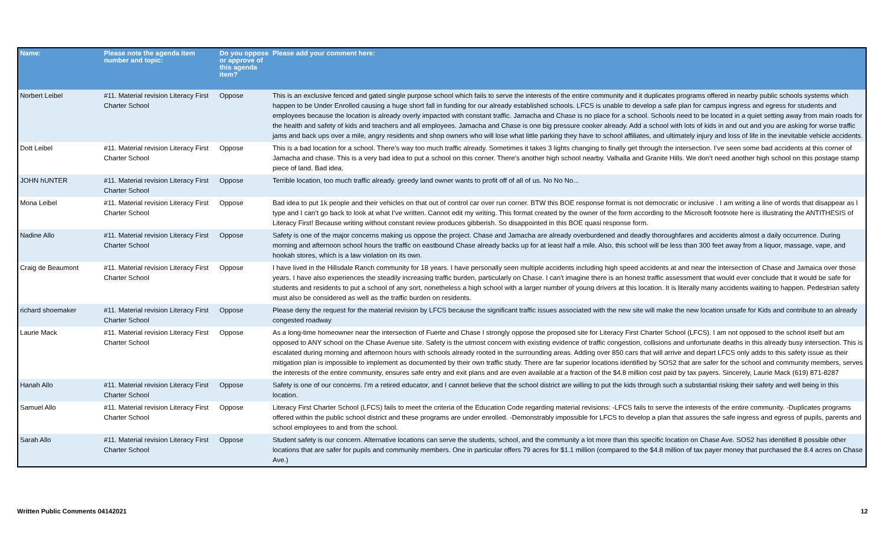| Name: | Please note the agenda item number and topic: | Do you oppose or approve of this agenda item? | Please add your comment here: |
| --- | --- | --- | --- |
| Norbert Leibel | #11. Material revision Literacy First Charter School | Oppose | This is an exclusive fenced and gated single purpose school which fails to serve the interests of the entire community and it duplicates programs offered in nearby public schools systems which happen to be Under Enrolled causing a huge short fall in funding for our already established schools. LFCS is unable to develop a safe plan for campus ingress and egress for students and employees because the location is already overly impacted with constant traffic. Jamacha and Chase is no place for a school. Schools need to be located in a quiet setting away from main roads for the health and safety of kids and teachers and all employees. Jamacha and Chase is one big pressure cooker already. Add a school with lots of kids in and out and you are asking for worse traffic jams and back ups over a mile, angry residents and shop owners who will lose what little parking they have to school affiliates, and ultimately injury and loss of life in the inevitable vehicle accidents. |
| Dott Leibel | #11. Material revision Literacy First Charter School | Oppose | This is a bad location for a school. There’s way too much traffic already. Sometimes it takes 3 lights changing to finally get through the intersection. I’ve seen some bad accidents at this corner of Jamacha and chase. This is a very bad idea to put a school on this corner. There’s another high school nearby. Valhalla and Granite Hills. We don’t need another high school on this postage stamp piece of land. Bad idea. |
| JOHN hUNTER | #11. Material revision Literacy First Charter School | Oppose | Terrible location, too much traffic already. greedy land owner wants to profit off of all of us. No No No... |
| Mona Leibel | #11. Material revision Literacy First Charter School | Oppose | Bad idea to put 1k people and their vehicles on that out of control car over run corner. BTW this BOE response format is not democratic or inclusive . I am writing a line of words that disappear as I type and I can’t go back to look at what I’ve written. Cannot edit my writing. This format created by the owner of the form according to the Microsoft footnote here is illustrating the ANTITHESIS of Literacy First! Because writing without constant review produces gibberish. So disappointed in this BOE quasi response form. |
| Nadine Allo | #11. Material revision Literacy First Charter School | Oppose | Safety is one of the major concerns making us oppose the project. Chase and Jamacha are already overburdened and deadly thoroughfares and accidents almost a daily occurrence. During morning and afternoon school hours the traffic on eastbound Chase already backs up for at least half a mile. Also, this school will be less than 300 feet away from a liquor, massage, vape, and hookah stores, which is a law violation on its own. |
| Craig de Beaumont | #11. Material revision Literacy First Charter School | Oppose | I have lived in the Hillsdale Ranch community for 18 years. I have personally seen multiple accidents including high speed accidents at and near the intersection of Chase and Jamaica over those years. I have also experiences the steadily increasing traffic burden, particularly on Chase. I can't imagine there is an honest traffic assessment that would ever conclude that it would be safe for students and residents to put a school of any sort, nonetheless a high school with a larger number of young drivers at this location. It is literally many accidents waiting to happen. Pedestrian safety must also be considered as well as the traffic burden on residents. |
| richard shoemaker | #11. Material revision Literacy First Charter School | Oppose | Please deny the request for the material revision by LFCS because the significant traffic issues associated with the new site will make the new location unsafe for Kids and contribute to an already congested roadway |
| Laurie Mack | #11. Material revision Literacy First Charter School | Oppose | As a long-time homeowner near the intersection of Fuerte and Chase I strongly oppose the proposed site for Literacy First Charter School (LFCS). I am not opposed to the school itself but am opposed to ANY school on the Chase Avenue site. Safety is the utmost concern with existing evidence of traffic congestion, collisions and unfortunate deaths in this already busy intersection. This is escalated during morning and afternoon hours with schools already rooted in the surrounding areas. Adding over 850 cars that will arrive and depart LFCS only adds to this safety issue as their mitigation plan is impossible to implement as documented by their own traffic study. There are far superior locations identified by SOS2 that are safer for the school and community members, serves the interests of the entire community, ensures safe entry and exit plans and are even available at a fraction of the $4.8 million cost paid by tax payers. Sincerely, Laurie Mack (619) 871-8287 |
| Hanah Allo | #11. Material revision Literacy First Charter School | Oppose | Safety is one of our concerns. I'm a retired educator, and I cannot believe that the school district are willing to put the kids through such a substantial risking their safety and well being in this location. |
| Samuel Allo | #11. Material revision Literacy First Charter School | Oppose | Literacy First Charter School (LFCS) fails to meet the criteria of the Education Code regarding material revisions: -LFCS fails to serve the interests of the entire community. -Duplicates programs offered within the public school district and these programs are under enrolled. -Demonstrably impossible for LFCS to develop a plan that assures the safe ingress and egress of pupils, parents and school employees to and from the school. |
| Sarah Allo | #11. Material revision Literacy First Charter School | Oppose | Student safety is our concern. Alternative locations can serve the students, school, and the community a lot more than this specific location on Chase Ave. SOS2 has identified 8 possible other locations that are safer for pupils and community members. One in particular offers 79 acres for $1.1 million (compared to the $4.8 million of tax payer money that purchased the 8.4 acres on Chase Ave.) |
Written Public Comments 04142021 12